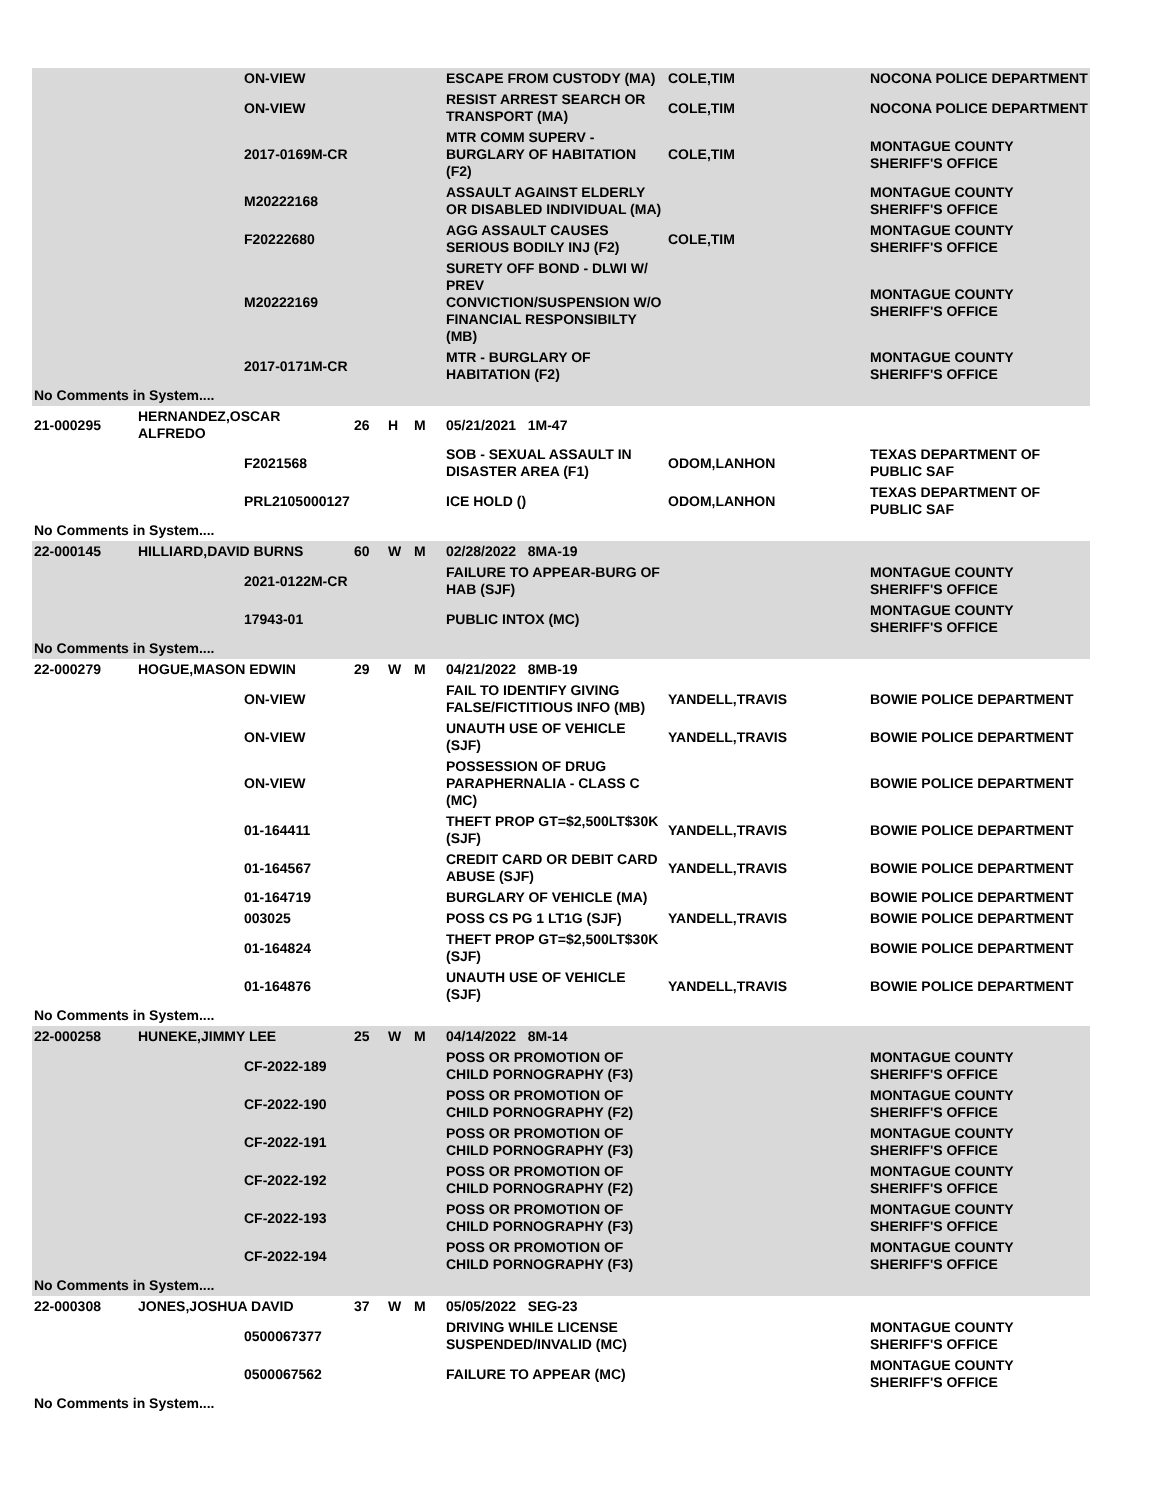| | | ON-VIEW | | | | ESCAPE FROM CUSTODY (MA) | COLE,TIM | NOCONA POLICE DEPARTMENT |
| | | ON-VIEW | | | | RESIST ARREST SEARCH OR TRANSPORT (MA) | COLE,TIM | NOCONA POLICE DEPARTMENT |
| | | 2017-0169M-CR | | | | MTR COMM SUPERV - BURGLARY OF HABITATION (F2) | COLE,TIM | MONTAGUE COUNTY SHERIFF'S OFFICE |
| | | M20222168 | | | | ASSAULT AGAINST ELDERLY OR DISABLED INDIVIDUAL (MA) | | MONTAGUE COUNTY SHERIFF'S OFFICE |
| | | F20222680 | | | | AGG ASSAULT CAUSES SERIOUS BODILY INJ (F2) | COLE,TIM | MONTAGUE COUNTY SHERIFF'S OFFICE |
| | | M20222169 | | | | SURETY OFF BOND - DLWI W/ PREV CONVICTION/SUSPENSION W/O FINANCIAL RESPONSIBILTY (MB) | | MONTAGUE COUNTY SHERIFF'S OFFICE |
| | | 2017-0171M-CR | | | | MTR - BURGLARY OF HABITATION (F2) | | MONTAGUE COUNTY SHERIFF'S OFFICE |
| No Comments in System.... | | | | | | | | |
| 21-000295 | HERNANDEZ,OSCAR ALFREDO | | 26 | H | M | 05/21/2021 1M-47 | | |
| | | F2021568 | | | | SOB - SEXUAL ASSAULT IN DISASTER AREA (F1) | ODOM,LANHON | TEXAS DEPARTMENT OF PUBLIC SAF |
| | | PRL2105000127 | | | | ICE HOLD () | ODOM,LANHON | TEXAS DEPARTMENT OF PUBLIC SAF |
| No Comments in System.... | | | | | | | | |
| 22-000145 | HILLIARD,DAVID BURNS | | 60 | W | M | 02/28/2022 8MA-19 | | |
| | | 2021-0122M-CR | | | | FAILURE TO APPEAR-BURG OF HAB (SJF) | | MONTAGUE COUNTY SHERIFF'S OFFICE |
| | | 17943-01 | | | | PUBLIC INTOX (MC) | | MONTAGUE COUNTY SHERIFF'S OFFICE |
| No Comments in System.... | | | | | | | | |
| 22-000279 | HOGUE,MASON EDWIN | | 29 | W | M | 04/21/2022 8MB-19 | | |
| | | ON-VIEW | | | | FAIL TO IDENTIFY GIVING FALSE/FICTITIOUS INFO (MB) | YANDELL,TRAVIS | BOWIE POLICE DEPARTMENT |
| | | ON-VIEW | | | | UNAUTH USE OF VEHICLE (SJF) | YANDELL,TRAVIS | BOWIE POLICE DEPARTMENT |
| | | ON-VIEW | | | | POSSESSION OF DRUG PARAPHERNALIA - CLASS C (MC) | | BOWIE POLICE DEPARTMENT |
| | | 01-164411 | | | | THEFT PROP GT=$2,500LT$30K (SJF) | YANDELL,TRAVIS | BOWIE POLICE DEPARTMENT |
| | | 01-164567 | | | | CREDIT CARD OR DEBIT CARD ABUSE (SJF) | YANDELL,TRAVIS | BOWIE POLICE DEPARTMENT |
| | | 01-164719 | | | | BURGLARY OF VEHICLE (MA) | | BOWIE POLICE DEPARTMENT |
| | | 003025 | | | | POSS CS PG 1 LT1G (SJF) | YANDELL,TRAVIS | BOWIE POLICE DEPARTMENT |
| | | 01-164824 | | | | THEFT PROP GT=$2,500LT$30K (SJF) | | BOWIE POLICE DEPARTMENT |
| | | 01-164876 | | | | UNAUTH USE OF VEHICLE (SJF) | YANDELL,TRAVIS | BOWIE POLICE DEPARTMENT |
| No Comments in System.... | | | | | | | | |
| 22-000258 | HUNEKE,JIMMY LEE | | 25 | W | M | 04/14/2022 8M-14 | | |
| | | CF-2022-189 | | | | POSS OR PROMOTION OF CHILD PORNOGRAPHY (F3) | | MONTAGUE COUNTY SHERIFF'S OFFICE |
| | | CF-2022-190 | | | | POSS OR PROMOTION OF CHILD PORNOGRAPHY (F2) | | MONTAGUE COUNTY SHERIFF'S OFFICE |
| | | CF-2022-191 | | | | POSS OR PROMOTION OF CHILD PORNOGRAPHY (F3) | | MONTAGUE COUNTY SHERIFF'S OFFICE |
| | | CF-2022-192 | | | | POSS OR PROMOTION OF CHILD PORNOGRAPHY (F2) | | MONTAGUE COUNTY SHERIFF'S OFFICE |
| | | CF-2022-193 | | | | POSS OR PROMOTION OF CHILD PORNOGRAPHY (F3) | | MONTAGUE COUNTY SHERIFF'S OFFICE |
| | | CF-2022-194 | | | | POSS OR PROMOTION OF CHILD PORNOGRAPHY (F3) | | MONTAGUE COUNTY SHERIFF'S OFFICE |
| No Comments in System.... | | | | | | | | |
| 22-000308 | JONES,JOSHUA DAVID | | 37 | W | M | 05/05/2022 SEG-23 | | |
| | | 0500067377 | | | | DRIVING WHILE LICENSE SUSPENDED/INVALID (MC) | | MONTAGUE COUNTY SHERIFF'S OFFICE |
| | | 0500067562 | | | | FAILURE TO APPEAR (MC) | | MONTAGUE COUNTY SHERIFF'S OFFICE |
| No Comments in System.... | | | | | | | | |